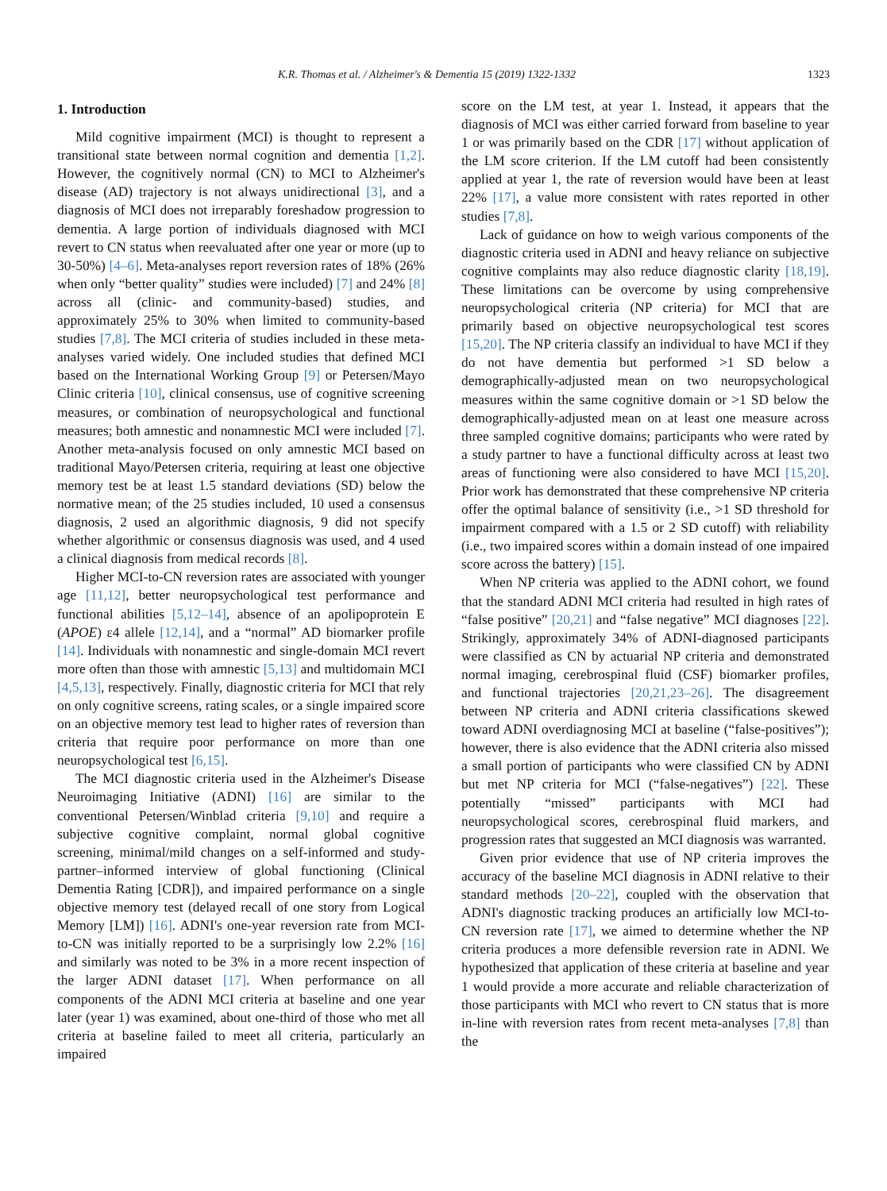K.R. Thomas et al. / Alzheimer's & Dementia 15 (2019) 1322-1332 1323
1. Introduction
Mild cognitive impairment (MCI) is thought to represent a transitional state between normal cognition and dementia [1,2]. However, the cognitively normal (CN) to MCI to Alzheimer's disease (AD) trajectory is not always unidirectional [3], and a diagnosis of MCI does not irreparably foreshadow progression to dementia. A large portion of individuals diagnosed with MCI revert to CN status when reevaluated after one year or more (up to 30-50%) [4–6]. Meta-analyses report reversion rates of 18% (26% when only “better quality” studies were included) [7] and 24% [8] across all (clinic- and community-based) studies, and approximately 25% to 30% when limited to community-based studies [7,8]. The MCI criteria of studies included in these meta-analyses varied widely. One included studies that defined MCI based on the International Working Group [9] or Petersen/Mayo Clinic criteria [10], clinical consensus, use of cognitive screening measures, or combination of neuropsychological and functional measures; both amnestic and nonamnestic MCI were included [7]. Another meta-analysis focused on only amnestic MCI based on traditional Mayo/Petersen criteria, requiring at least one objective memory test be at least 1.5 standard deviations (SD) below the normative mean; of the 25 studies included, 10 used a consensus diagnosis, 2 used an algorithmic diagnosis, 9 did not specify whether algorithmic or consensus diagnosis was used, and 4 used a clinical diagnosis from medical records [8].
Higher MCI-to-CN reversion rates are associated with younger age [11,12], better neuropsychological test performance and functional abilities [5,12–14], absence of an apolipoprotein E (APOE) ε4 allele [12,14], and a “normal” AD biomarker profile [14]. Individuals with nonamnestic and single-domain MCI revert more often than those with amnestic [5,13] and multidomain MCI [4,5,13], respectively. Finally, diagnostic criteria for MCI that rely on only cognitive screens, rating scales, or a single impaired score on an objective memory test lead to higher rates of reversion than criteria that require poor performance on more than one neuropsychological test [6,15].
The MCI diagnostic criteria used in the Alzheimer's Disease Neuroimaging Initiative (ADNI) [16] are similar to the conventional Petersen/Winblad criteria [9,10] and require a subjective cognitive complaint, normal global cognitive screening, minimal/mild changes on a self-informed and study-partner–informed interview of global functioning (Clinical Dementia Rating [CDR]), and impaired performance on a single objective memory test (delayed recall of one story from Logical Memory [LM]) [16]. ADNI's one-year reversion rate from MCI-to-CN was initially reported to be a surprisingly low 2.2% [16] and similarly was noted to be 3% in a more recent inspection of the larger ADNI dataset [17]. When performance on all components of the ADNI MCI criteria at baseline and one year later (year 1) was examined, about one-third of those who met all criteria at baseline failed to meet all criteria, particularly an impaired
score on the LM test, at year 1. Instead, it appears that the diagnosis of MCI was either carried forward from baseline to year 1 or was primarily based on the CDR [17] without application of the LM score criterion. If the LM cutoff had been consistently applied at year 1, the rate of reversion would have been at least 22% [17], a value more consistent with rates reported in other studies [7,8].
Lack of guidance on how to weigh various components of the diagnostic criteria used in ADNI and heavy reliance on subjective cognitive complaints may also reduce diagnostic clarity [18,19]. These limitations can be overcome by using comprehensive neuropsychological criteria (NP criteria) for MCI that are primarily based on objective neuropsychological test scores [15,20]. The NP criteria classify an individual to have MCI if they do not have dementia but performed >1 SD below a demographically-adjusted mean on two neuropsychological measures within the same cognitive domain or >1 SD below the demographically-adjusted mean on at least one measure across three sampled cognitive domains; participants who were rated by a study partner to have a functional difficulty across at least two areas of functioning were also considered to have MCI [15,20]. Prior work has demonstrated that these comprehensive NP criteria offer the optimal balance of sensitivity (i.e., >1 SD threshold for impairment compared with a 1.5 or 2 SD cutoff) with reliability (i.e., two impaired scores within a domain instead of one impaired score across the battery) [15].
When NP criteria was applied to the ADNI cohort, we found that the standard ADNI MCI criteria had resulted in high rates of “false positive” [20,21] and “false negative” MCI diagnoses [22]. Strikingly, approximately 34% of ADNI-diagnosed participants were classified as CN by actuarial NP criteria and demonstrated normal imaging, cerebrospinal fluid (CSF) biomarker profiles, and functional trajectories [20,21,23–26]. The disagreement between NP criteria and ADNI criteria classifications skewed toward ADNI overdiagnosing MCI at baseline (“false-positives”); however, there is also evidence that the ADNI criteria also missed a small portion of participants who were classified CN by ADNI but met NP criteria for MCI (“false-negatives”) [22]. These potentially “missed” participants with MCI had neuropsychological scores, cerebrospinal fluid markers, and progression rates that suggested an MCI diagnosis was warranted.
Given prior evidence that use of NP criteria improves the accuracy of the baseline MCI diagnosis in ADNI relative to their standard methods [20–22], coupled with the observation that ADNI's diagnostic tracking produces an artificially low MCI-to-CN reversion rate [17], we aimed to determine whether the NP criteria produces a more defensible reversion rate in ADNI. We hypothesized that application of these criteria at baseline and year 1 would provide a more accurate and reliable characterization of those participants with MCI who revert to CN status that is more in-line with reversion rates from recent meta-analyses [7,8] than the